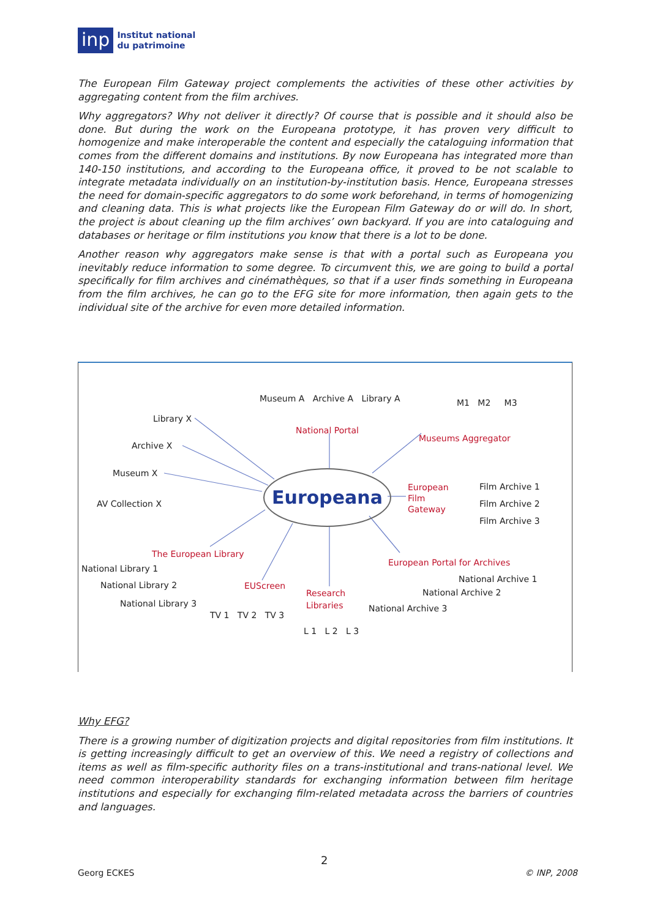inp
Institut national
du patrimoine
The European Film Gateway project complements the activities of these other activities by aggregating content from the film archives.
Why aggregators? Why not deliver it directly? Of course that is possible and it should also be done. But during the work on the Europeana prototype, it has proven very difficult to homogenize and make interoperable the content and especially the cataloguing information that comes from the different domains and institutions. By now Europeana has integrated more than 140-150 institutions, and according to the Europeana office, it proved to be not scalable to integrate metadata individually on an institution-by-institution basis. Hence, Europeana stresses the need for domain-specific aggregators to do some work beforehand, in terms of homogenizing and cleaning data. This is what projects like the European Film Gateway do or will do. In short, the project is about cleaning up the film archives’ own backyard. If you are into cataloguing and databases or heritage or film institutions you know that there is a lot to be done.
Another reason why aggregators make sense is that with a portal such as Europeana you inevitably reduce information to some degree. To circumvent this, we are going to build a portal specifically for film archives and cinémathèques, so that if a user finds something in Europeana from the film archives, he can go to the EFG site for more information, then again gets to the individual site of the archive for even more detailed information.
Museum A Archive A Library A
National Portal
M1 M2 M3
Museums Aggregator
Library X
Archive X
Museum X
AV Collection X
Europeana
European
Film
Gateway
Film Archive 1
Film Archive 2
Film Archive 3
The European Library
National Library 1
National Library 2
National Library 3
EUScreen
TV 1 TV 2 TV 3
Research
Libraries
L 1 L 2 L 3
European Portal for Archives
National Archive 1
National Archive 2
National Archive 3
Why EFG?
There is a growing number of digitization projects and digital repositories from film institutions. It is getting increasingly difficult to get an overview of this. We need a registry of collections and items as well as film-specific authority files on a trans-institutional and trans-national level. We need common interoperability standards for exchanging information between film heritage institutions and especially for exchanging film-related metadata across the barriers of countries and languages.
2
Georg ECKES © INP, 2008